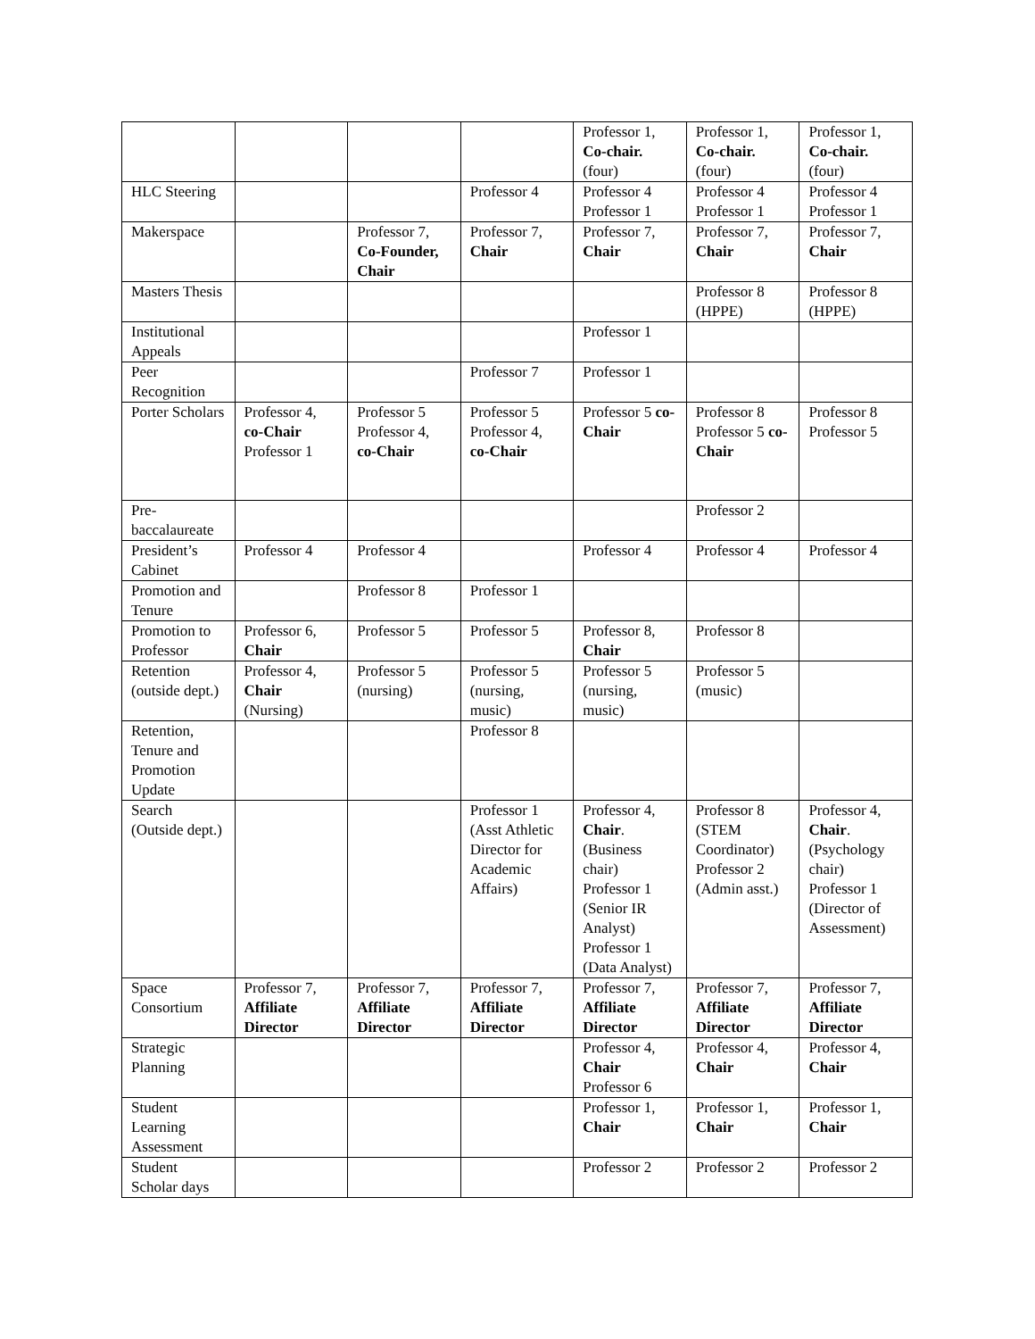| | | | | Professor 1, Co-chair. (four) | Professor 1, Co-chair. (four) | Professor 1, Co-chair. (four) |
| HLC Steering | | | Professor 4 | Professor 4 Professor 1 | Professor 4 Professor 1 | Professor 4 Professor 1 |
| Makerspace | | Professor 7, Co-Founder, Chair | Professor 7, Chair | Professor 7, Chair | Professor 7, Chair | Professor 7, Chair |
| Masters Thesis | | | | | Professor 8 (HPPE) | Professor 8 (HPPE) |
| Institutional Appeals | | | | Professor 1 | | |
| Peer Recognition | | | Professor 7 | Professor 1 | | |
| Porter Scholars | Professor 4, co-Chair Professor 1 | Professor 5 Professor 4, co-Chair | Professor 5 Professor 4, co-Chair | Professor 5 co-Chair | Professor 8 Professor 5 co-Chair | Professor 8 Professor 5 |
| Pre-baccalaureate | | | | | Professor 2 | |
| President’s Cabinet | Professor 4 | Professor 4 | | Professor 4 | Professor 4 | Professor 4 |
| Promotion and Tenure | | Professor 8 | Professor 1 | | | |
| Promotion to Professor | Professor 6, Chair | Professor 5 | Professor 5 | Professor 8, Chair | Professor 8 | |
| Retention (outside dept.) | Professor 4, Chair (Nursing) | Professor 5 (nursing) | Professor 5 (nursing, music) | Professor 5 (nursing, music) | Professor 5 (music) | |
| Retention, Tenure and Promotion Update | | | Professor 8 | | | |
| Search (Outside dept.) | | | Professor 1 (Asst Athletic Director for Academic Affairs) | Professor 4, Chair . (Business chair) Professor 1 (Senior IR Analyst) Professor 1 (Data Analyst) | Professor 8 (STEM Coordinator) Professor 2 (Admin asst.) | Professor 4, Chair . (Psychology chair) Professor 1 (Director of Assessment) |
| Space Consortium | Professor 7, Affiliate Director | Professor 7, Affiliate Director | Professor 7, Affiliate Director | Professor 7, Affiliate Director | Professor 7, Affiliate Director | Professor 7, Affiliate Director |
| Strategic Planning | | | | Professor 4, Chair Professor 6 | Professor 4, Chair | Professor 4, Chair |
| Student Learning Assessment | | | | Professor 1, Chair | Professor 1, Chair | Professor 1, Chair |
| Student Scholar days | | | | Professor 2 | Professor 2 | Professor 2 |